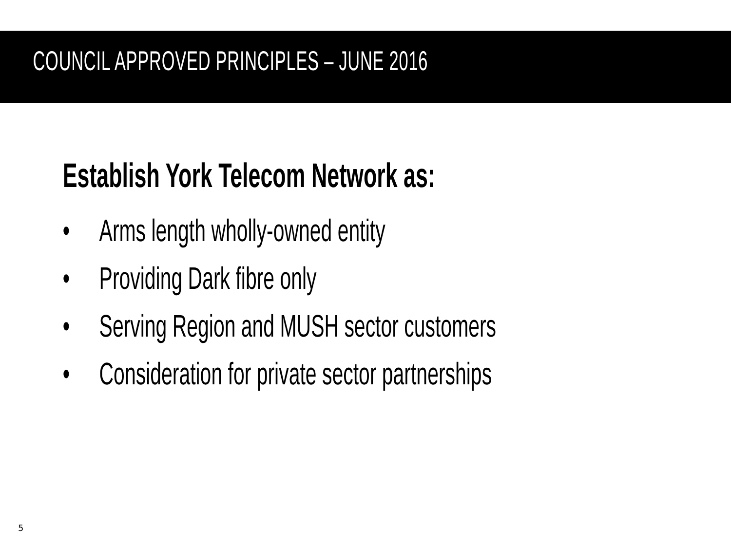COUNCIL APPROVED PRINCIPLES – JUNE 2016
Establish York Telecom Network as:
• Arms length wholly-owned entity
• Providing Dark fibre only
• Serving Region and MUSH sector customers
• Consideration for private sector partnerships
5